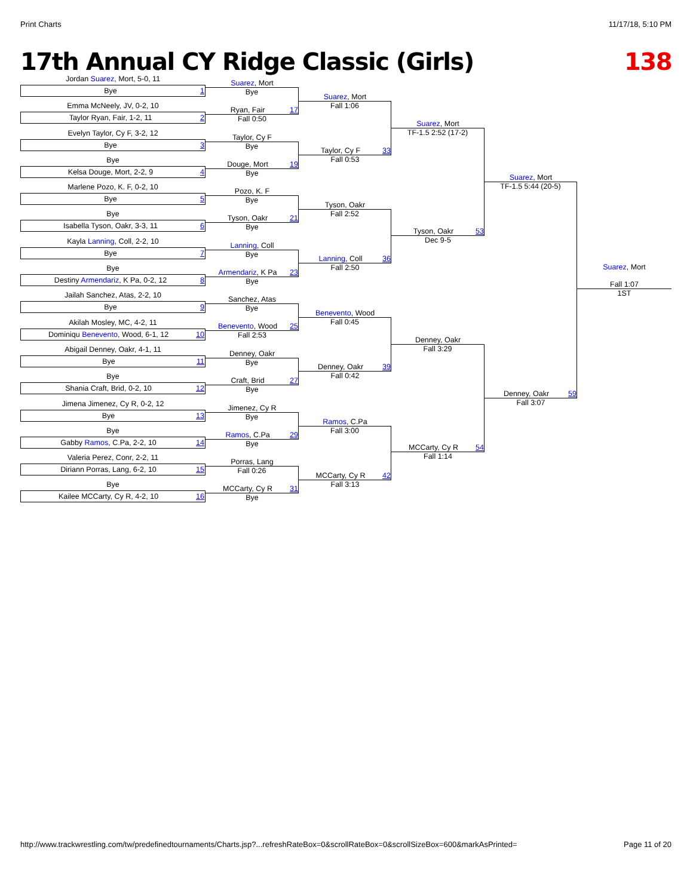Print Charts 11/17/18, 5:10 PM
17th Annual CY Ridge Classic (Girls) 138
Jordan Suarez, Mort, 5-0, 11
Bye 1
Emma McNeely, JV, 0-2, 10
Taylor Ryan, Fair, 1-2, 11 2
Evelyn Taylor, Cy F, 3-2, 12
Bye 3
Bye
Kelsa Douge, Mort, 2-2, 9 4
Marlene Pozo, K. F, 0-2, 10
Bye 5
Bye
Isabella Tyson, Oakr, 3-3, 11 6
Kayla Lanning, Coll, 2-2, 10
Bye 7
Bye
Destiny Armendariz, K Pa, 0-2, 12 8
Jailah Sanchez, Atas, 2-2, 10
Bye 9
Akilah Mosley, MC, 4-2, 11
Dominiqu Benevento, Wood, 6-1, 12 10
Abigail Denney, Oakr, 4-1, 11
Bye 11
Bye
Shania Craft, Brid, 0-2, 10 12
Jimena Jimenez, Cy R, 0-2, 12
Bye 13
Bye
Gabby Ramos, C.Pa, 2-2, 10 14
Valeria Perez, Conr, 2-2, 11
Diriann Porras, Lang, 6-2, 10 15
Bye
Kailee MCCarty, Cy R, 4-2, 10 16
Suarez, Mort
Bye
Ryan, Fair 17
Fall 0:50
Taylor, Cy F
Bye
Douge, Mort 19
Bye
Pozo, K. F
Bye
Tyson, Oakr 21
Bye
Lanning, Coll
Bye
Armendariz, K Pa 23
Bye
Sanchez, Atas
Bye
Benevento, Wood 25
Fall 2:53
Denney, Oakr
Bye
Craft, Brid 27
Bye
Jimenez, Cy R
Bye
Ramos, C.Pa 29
Bye
Porras, Lang
Fall 0:26
MCCarty, Cy R 31
Bye
Suarez, Mort
Fall 1:06
Taylor, Cy F 33
Fall 0:53
Tyson, Oakr
Fall 2:52
Lanning, Coll 36
Fall 2:50
Benevento, Wood
Fall 0:45
Denney, Oakr 39
Fall 0:42
Ramos, C.Pa
Fall 3:00
MCCarty, Cy R 42
Fall 3:13
Suarez, Mort
TF-1.5 2:52 (17-2)
Tyson, Oakr 53
Dec 9-5
Denney, Oakr
Fall 3:29
MCCarty, Cy R 54
Fall 1:14
Suarez, Mort
TF-1.5 5:44 (20-5)
Denney, Oakr 59
Fall 3:07
Suarez, Mort
Fall 1:07
1ST
http://www.trackwrestling.com/tw/predefinedtournaments/Charts.jsp?...refreshRateBox=0&scrollRateBox=0&scrollSizeBox=600&markAsPrinted= Page 11 of 20